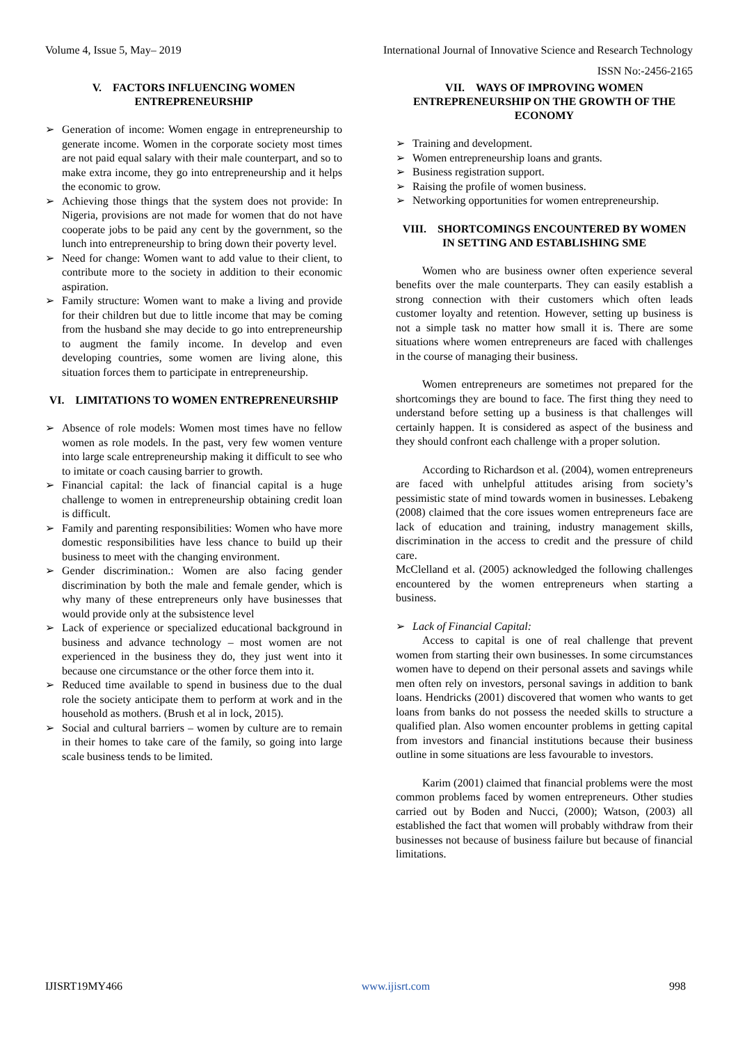Volume 4, Issue 5, May– 2019 International Journal of Innovative Science and Research Technology
ISSN No:-2456-2165
V. FACTORS INFLUENCING WOMEN ENTREPRENEURSHIP
➢ Generation of income: Women engage in entrepreneurship to generate income. Women in the corporate society most times are not paid equal salary with their male counterpart, and so to make extra income, they go into entrepreneurship and it helps the economic to grow.
➢ Achieving those things that the system does not provide: In Nigeria, provisions are not made for women that do not have cooperate jobs to be paid any cent by the government, so the lunch into entrepreneurship to bring down their poverty level.
➢ Need for change: Women want to add value to their client, to contribute more to the society in addition to their economic aspiration.
➢ Family structure: Women want to make a living and provide for their children but due to little income that may be coming from the husband she may decide to go into entrepreneurship to augment the family income. In develop and even developing countries, some women are living alone, this situation forces them to participate in entrepreneurship.
VI. LIMITATIONS TO WOMEN ENTREPRENEURSHIP
➢ Absence of role models: Women most times have no fellow women as role models. In the past, very few women venture into large scale entrepreneurship making it difficult to see who to imitate or coach causing barrier to growth.
➢ Financial capital: the lack of financial capital is a huge challenge to women in entrepreneurship obtaining credit loan is difficult.
➢ Family and parenting responsibilities: Women who have more domestic responsibilities have less chance to build up their business to meet with the changing environment.
➢ Gender discrimination.: Women are also facing gender discrimination by both the male and female gender, which is why many of these entrepreneurs only have businesses that would provide only at the subsistence level
➢ Lack of experience or specialized educational background in business and advance technology – most women are not experienced in the business they do, they just went into it because one circumstance or the other force them into it.
➢ Reduced time available to spend in business due to the dual role the society anticipate them to perform at work and in the household as mothers. (Brush et al in lock, 2015).
➢ Social and cultural barriers – women by culture are to remain in their homes to take care of the family, so going into large scale business tends to be limited.
VII. WAYS OF IMPROVING WOMEN ENTREPRENEURSHIP ON THE GROWTH OF THE ECONOMY
➢ Training and development.
➢ Women entrepreneurship loans and grants.
➢ Business registration support.
➢ Raising the profile of women business.
➢ Networking opportunities for women entrepreneurship.
VIII. SHORTCOMINGS ENCOUNTERED BY WOMEN IN SETTING AND ESTABLISHING SME
Women who are business owner often experience several benefits over the male counterparts. They can easily establish a strong connection with their customers which often leads customer loyalty and retention. However, setting up business is not a simple task no matter how small it is. There are some situations where women entrepreneurs are faced with challenges in the course of managing their business.
Women entrepreneurs are sometimes not prepared for the shortcomings they are bound to face. The first thing they need to understand before setting up a business is that challenges will certainly happen. It is considered as aspect of the business and they should confront each challenge with a proper solution.
According to Richardson et al. (2004), women entrepreneurs are faced with unhelpful attitudes arising from society’s pessimistic state of mind towards women in businesses. Lebakeng (2008) claimed that the core issues women entrepreneurs face are lack of education and training, industry management skills, discrimination in the access to credit and the pressure of child care.
McClelland et al. (2005) acknowledged the following challenges encountered by the women entrepreneurs when starting a business.
➢ Lack of Financial Capital:
Access to capital is one of real challenge that prevent women from starting their own businesses. In some circumstances women have to depend on their personal assets and savings while men often rely on investors, personal savings in addition to bank loans. Hendricks (2001) discovered that women who wants to get loans from banks do not possess the needed skills to structure a qualified plan. Also women encounter problems in getting capital from investors and financial institutions because their business outline in some situations are less favourable to investors.
Karim (2001) claimed that financial problems were the most common problems faced by women entrepreneurs. Other studies carried out by Boden and Nucci, (2000); Watson, (2003) all established the fact that women will probably withdraw from their businesses not because of business failure but because of financial limitations.
IJISRT19MY466 www.ijisrt.com 998